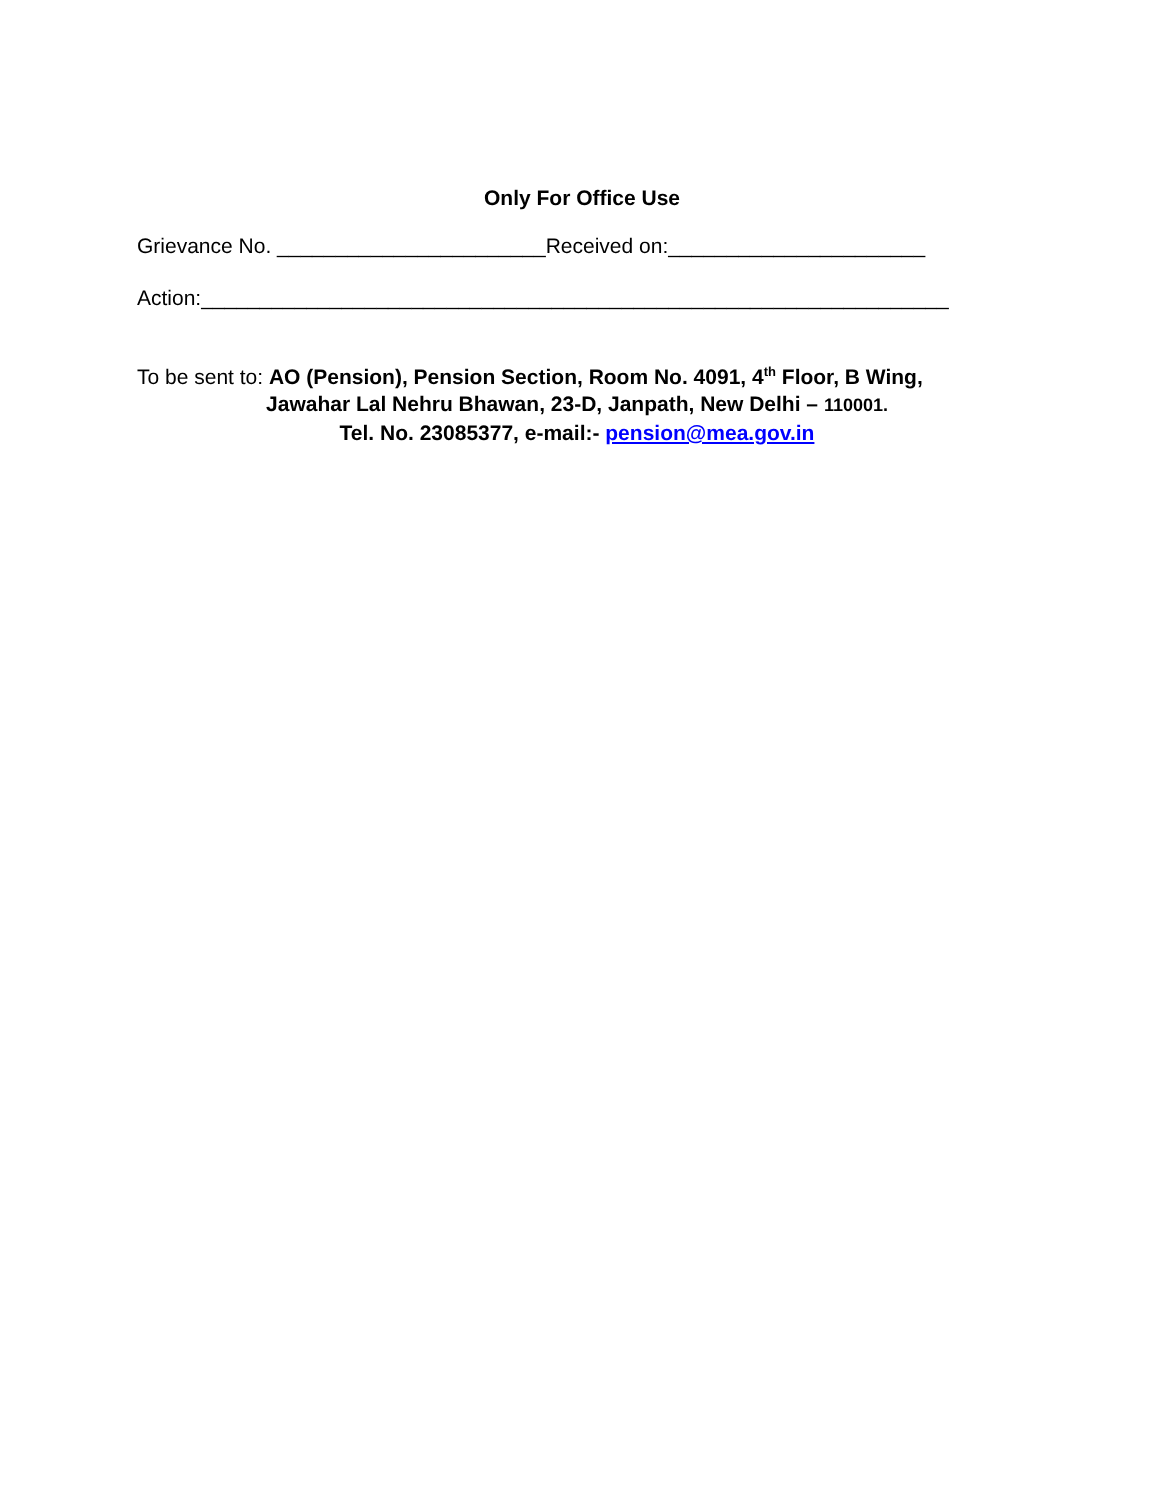Only For Office Use
Grievance No. _______________________Received on:______________________
Action:________________________________________________________________
To be sent to: AO (Pension), Pension Section, Room No. 4091, 4<sup>th</sup> Floor, B Wing,
Jawahar Lal Nehru Bhawan, 23-D, Janpath, New Delhi – 110001.
Tel. No. 23085377, e-mail:- pension@mea.gov.in